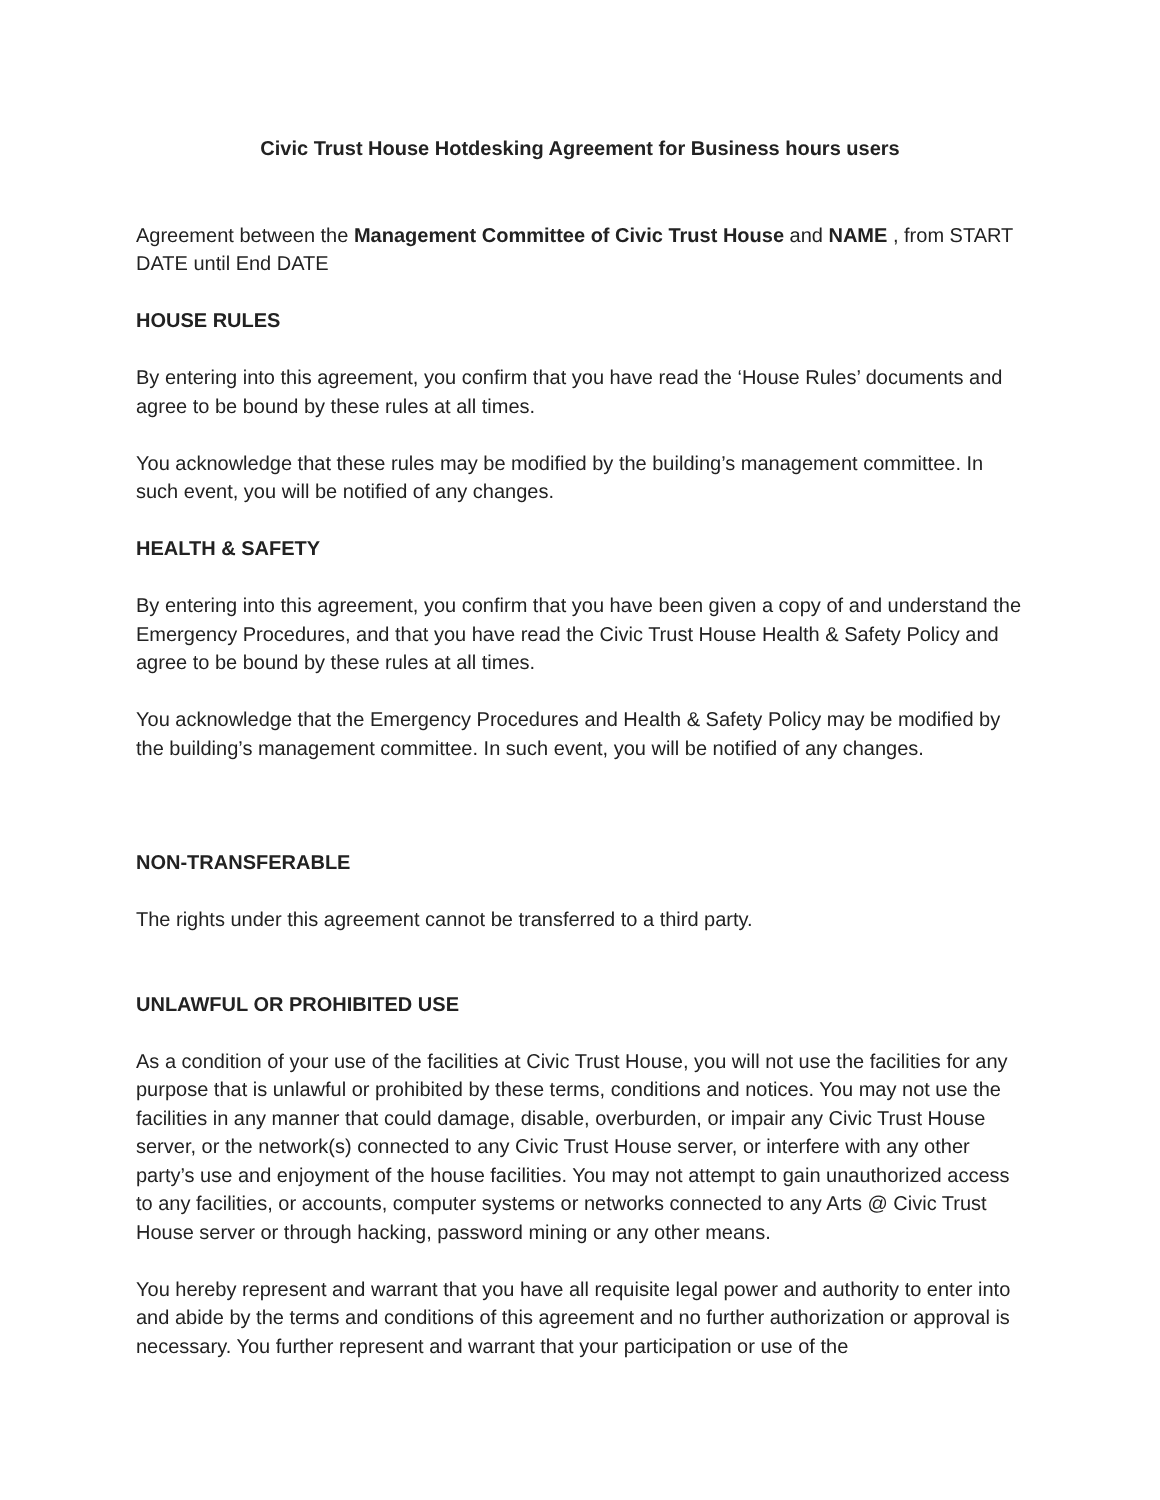Civic Trust House Hotdesking Agreement for Business hours users
Agreement between the Management Committee of Civic Trust House and NAME , from START DATE until End DATE
HOUSE RULES
By entering into this agreement, you confirm that you have read the ‘House Rules’ documents and agree to be bound by these rules at all times.
You acknowledge that these rules may be modified by the building’s management committee. In such event, you will be notified of any changes.
HEALTH & SAFETY
By entering into this agreement, you confirm that you have been given a copy of and understand the Emergency Procedures, and that you have read the Civic Trust House Health & Safety Policy and agree to be bound by these rules at all times.
You acknowledge that the Emergency Procedures and Health & Safety Policy may be modified by the building’s management committee. In such event, you will be notified of any changes.
NON-TRANSFERABLE
The rights under this agreement cannot be transferred to a third party.
UNLAWFUL OR PROHIBITED USE
As a condition of your use of the facilities at Civic Trust House, you will not use the facilities for any purpose that is unlawful or prohibited by these terms, conditions and notices. You may not use the facilities in any manner that could damage, disable, overburden, or impair any Civic Trust House server, or the network(s) connected to any Civic Trust House server, or interfere with any other party’s use and enjoyment of the house facilities. You may not attempt to gain unauthorized access to any facilities, or accounts, computer systems or networks connected to any Arts @ Civic Trust House server or through hacking, password mining or any other means.
You hereby represent and warrant that you have all requisite legal power and authority to enter into and abide by the terms and conditions of this agreement and no further authorization or approval is necessary. You further represent and warrant that your participation or use of the